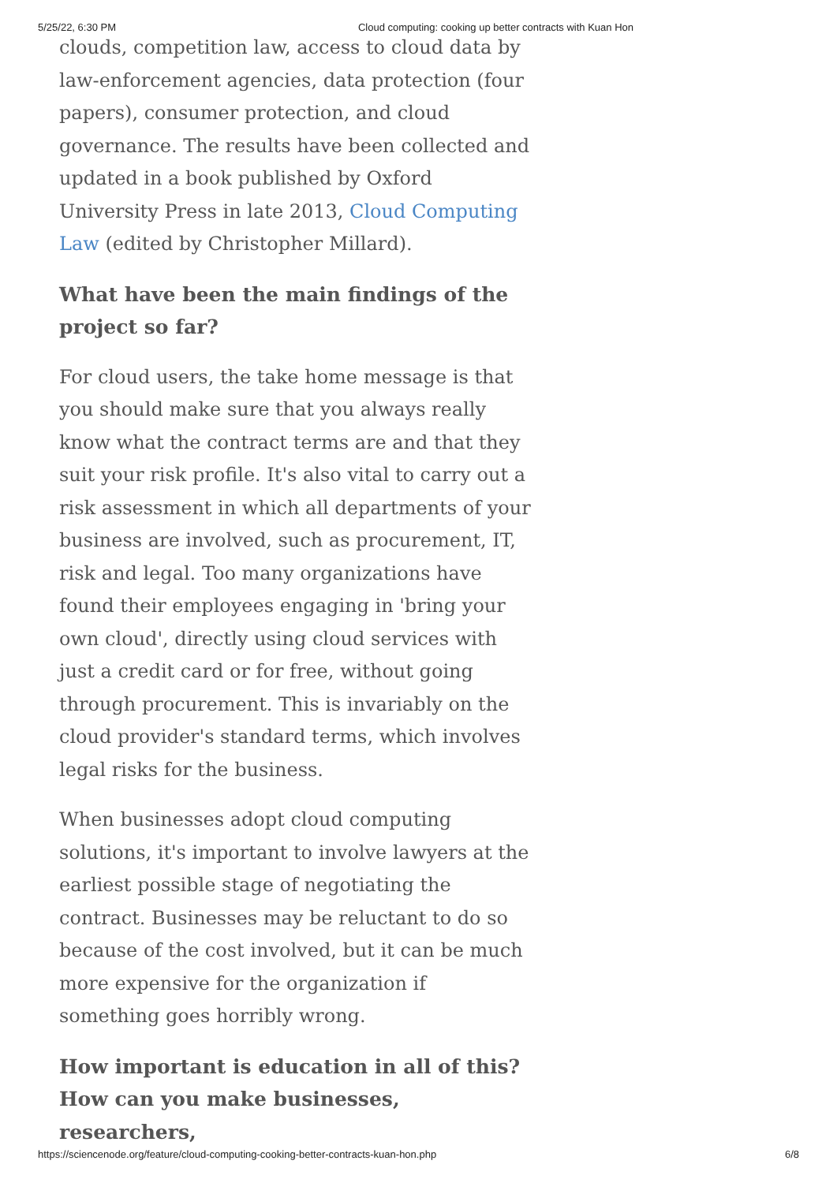5/25/22, 6:30 PM Cloud computing: cooking up better contracts with Kuan Hon
clouds, competition law, access to cloud data by law-enforcement agencies, data protection (four papers), consumer protection, and cloud governance. The results have been collected and updated in a book published by Oxford University Press in late 2013, Cloud Computing Law (edited by Christopher Millard).
What have been the main findings of the project so far?
For cloud users, the take home message is that you should make sure that you always really know what the contract terms are and that they suit your risk profile. It's also vital to carry out a risk assessment in which all departments of your business are involved, such as procurement, IT, risk and legal. Too many organizations have found their employees engaging in 'bring your own cloud', directly using cloud services with just a credit card or for free, without going through procurement. This is invariably on the cloud provider's standard terms, which involves legal risks for the business.
When businesses adopt cloud computing solutions, it's important to involve lawyers at the earliest possible stage of negotiating the contract. Businesses may be reluctant to do so because of the cost involved, but it can be much more expensive for the organization if something goes horribly wrong.
How important is education in all of this? How can you make businesses, researchers,
https://sciencenode.org/feature/cloud-computing-cooking-better-contracts-kuan-hon.php 6/8